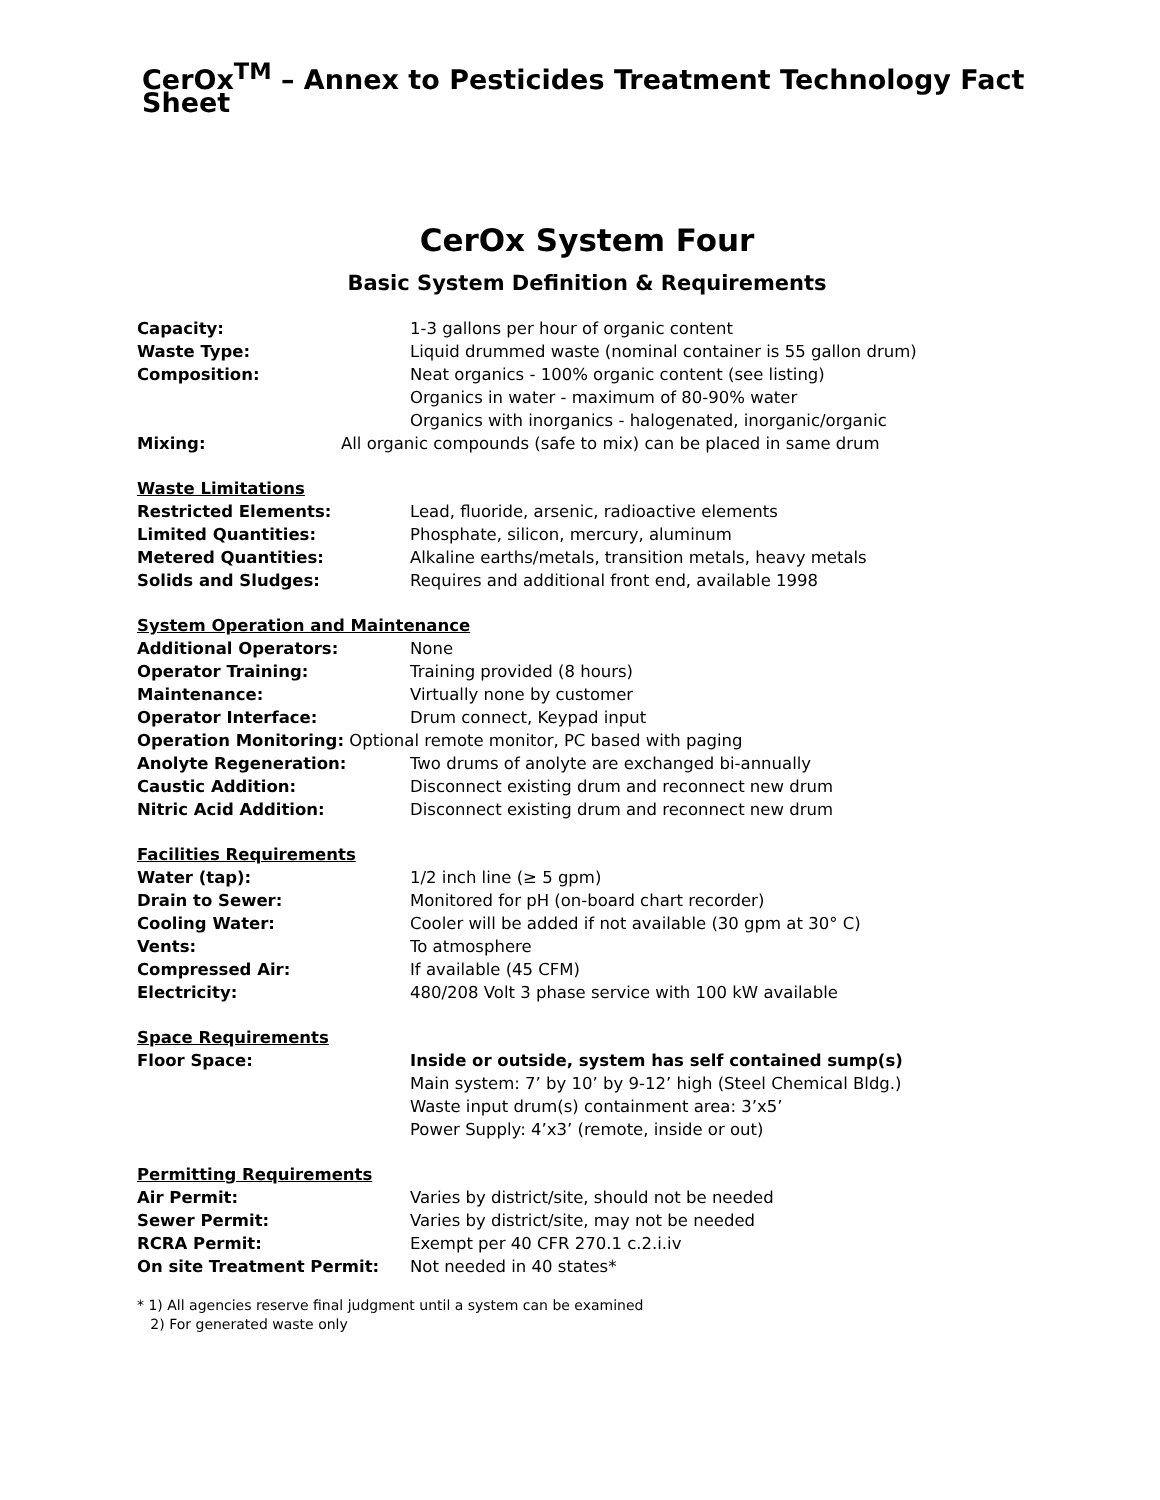CerOx<sup>TM</sup> – Annex to Pesticides Treatment Technology Fact Sheet
CerOx System Four
Basic System Definition & Requirements
Capacity: 1-3 gallons per hour of organic content
Waste Type: Liquid drummed waste (nominal container is 55 gallon drum)
Composition: Neat organics - 100% organic content (see listing)
Organics in water - maximum of 80-90% water
Organics with inorganics - halogenated, inorganic/organic
Mixing: All organic compounds (safe to mix) can be placed in same drum
Waste Limitations
Restricted Elements: Lead, fluoride, arsenic, radioactive elements
Limited Quantities: Phosphate, silicon, mercury, aluminum
Metered Quantities: Alkaline earths/metals, transition metals, heavy metals
Solids and Sludges: Requires and additional front end, available 1998
System Operation and Maintenance
Additional Operators: None
Operator Training: Training provided (8 hours)
Maintenance: Virtually none by customer
Operator Interface: Drum connect, Keypad input
Operation Monitoring: Optional remote monitor, PC based with paging
Anolyte Regeneration: Two drums of anolyte are exchanged bi-annually
Caustic Addition: Disconnect existing drum and reconnect new drum
Nitric Acid Addition: Disconnect existing drum and reconnect new drum
Facilities Requirements
Water (tap): 1/2 inch line (≥ 5 gpm)
Drain to Sewer: Monitored for pH (on-board chart recorder)
Cooling Water: Cooler will be added if not available (30 gpm at 30° C)
Vents: To atmosphere
Compressed Air: If available (45 CFM)
Electricity: 480/208 Volt 3 phase service with 100 kW available
Space Requirements
Floor Space: Inside or outside, system has self contained sump(s)
Main system: 7’ by 10’ by 9-12’ high (Steel Chemical Bldg.)
Waste input drum(s) containment area: 3’x5’
Power Supply: 4’x3’ (remote, inside or out)
Permitting Requirements
Air Permit: Varies by district/site, should not be needed
Sewer Permit: Varies by district/site, may not be needed
RCRA Permit: Exempt per 40 CFR 270.1 c.2.i.iv
On site Treatment Permit: Not needed in 40 states*
* 1) All agencies reserve final judgment until a system can be examined
2) For generated waste only